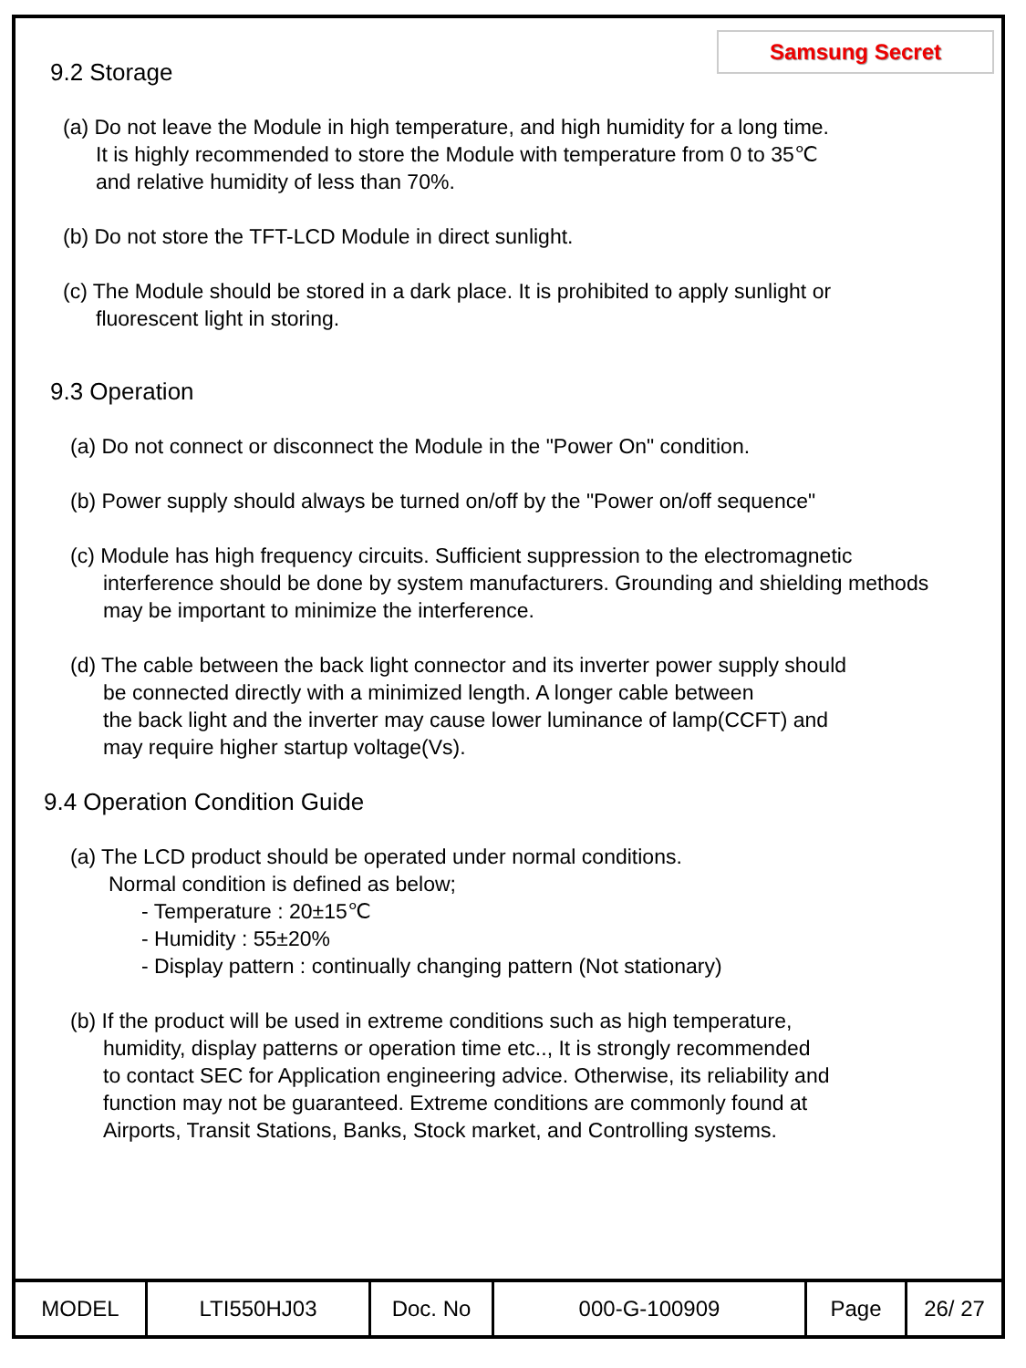Samsung Secret
9.2 Storage
(a) Do not leave the Module in high temperature, and high humidity for a long time.
It is highly recommended to store the Module with temperature from 0 to 35℃
and relative humidity of less than 70%.
(b) Do not store the TFT-LCD Module in direct sunlight.
(c) The Module should be stored in a dark place. It is prohibited to apply sunlight or
fluorescent light in storing.
9.3 Operation
(a) Do not connect or disconnect the Module in the "Power On" condition.
(b) Power supply should always be turned on/off by the "Power on/off sequence"
(c) Module has high frequency circuits. Sufficient suppression to the electromagnetic
interference should be done by system manufacturers. Grounding and shielding methods
may be important to minimize the interference.
(d) The cable between the back light connector and its inverter power supply should
be connected directly with a minimized length. A longer cable between
the back light and the inverter may cause lower luminance of lamp(CCFT) and
may require higher startup voltage(Vs).
9.4 Operation Condition Guide
(a) The LCD product should be operated under normal conditions.
Normal condition is defined as below;
- Temperature : 20±15℃
- Humidity : 55±20%
- Display pattern : continually changing pattern (Not stationary)
(b) If the product will be used in extreme conditions such as high temperature,
humidity, display patterns or operation time etc.., It is strongly recommended
to contact SEC for Application engineering advice. Otherwise, its reliability and
function may not be guaranteed. Extreme conditions are commonly found at
Airports, Transit Stations, Banks, Stock market, and Controlling systems.
| MODEL | LTI550HJ03 | Doc. No | 000-G-100909 | Page | 26/ 27 |